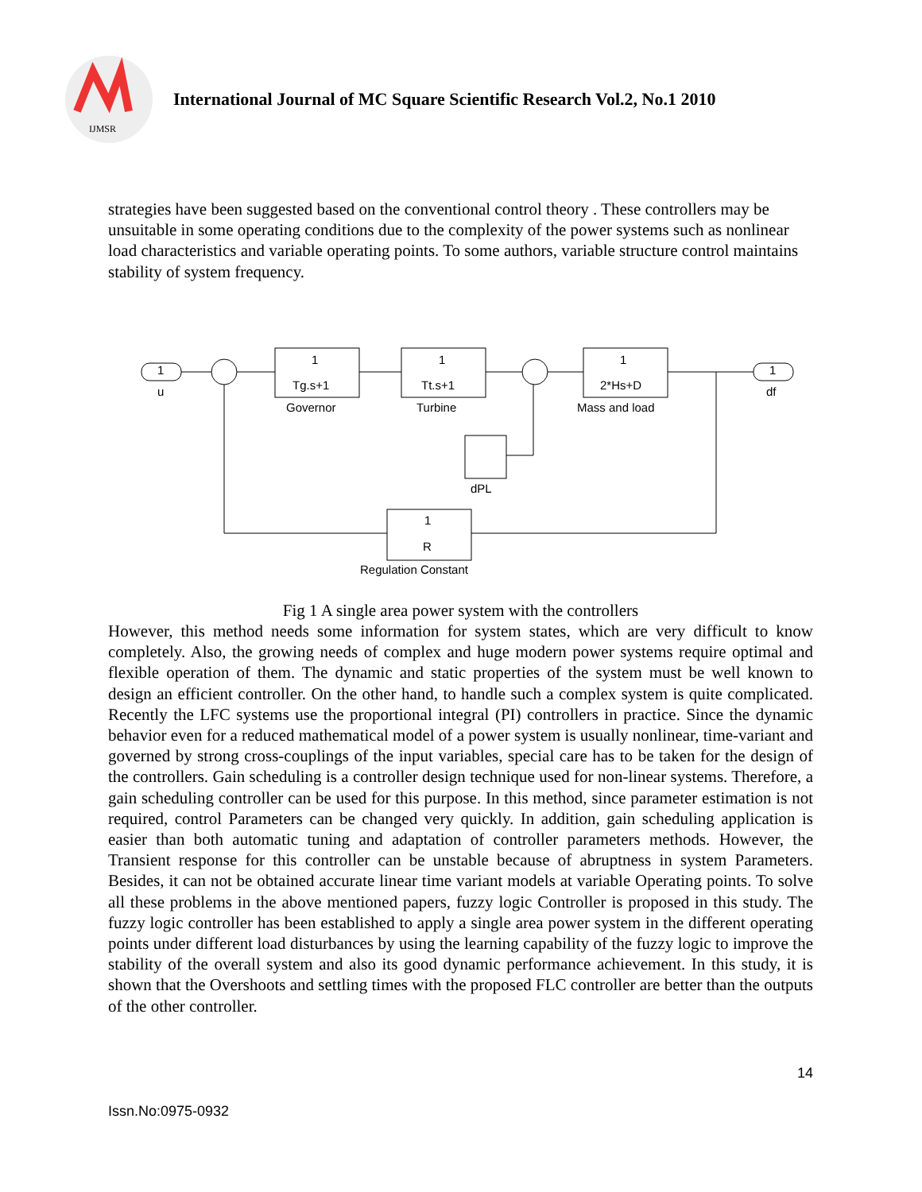IJMSR
International Journal of MC Square Scientific Research Vol.2, No.1 2010
strategies have been suggested based on the conventional control theory . These controllers may be unsuitable in some operating conditions due to the complexity of the power systems such as nonlinear load characteristics and variable operating points. To some authors, variable structure control maintains stability of system frequency.
1
u
1
Tg.s+1
Governor
1
Tt.s+1
Turbine
1
2*Hs+D
Mass and load
1
df
dPL
1
R
Regulation Constant
Fig 1 A single area power system with the controllers
However, this method needs some information for system states, which are very difficult to know completely. Also, the growing needs of complex and huge modern power systems require optimal and flexible operation of them. The dynamic and static properties of the system must be well known to design an efficient controller. On the other hand, to handle such a complex system is quite complicated. Recently the LFC systems use the proportional integral (PI) controllers in practice. Since the dynamic behavior even for a reduced mathematical model of a power system is usually nonlinear, time-variant and governed by strong cross-couplings of the input variables, special care has to be taken for the design of the controllers. Gain scheduling is a controller design technique used for non-linear systems. Therefore, a gain scheduling controller can be used for this purpose. In this method, since parameter estimation is not required, control Parameters can be changed very quickly. In addition, gain scheduling application is easier than both automatic tuning and adaptation of controller parameters methods. However, the Transient response for this controller can be unstable because of abruptness in system Parameters. Besides, it can not be obtained accurate linear time variant models at variable Operating points. To solve all these problems in the above mentioned papers, fuzzy logic Controller is proposed in this study. The fuzzy logic controller has been established to apply a single area power system in the different operating points under different load disturbances by using the learning capability of the fuzzy logic to improve the stability of the overall system and also its good dynamic performance achievement. In this study, it is shown that the Overshoots and settling times with the proposed FLC controller are better than the outputs of the other controller.
14
Issn.No:0975-0932